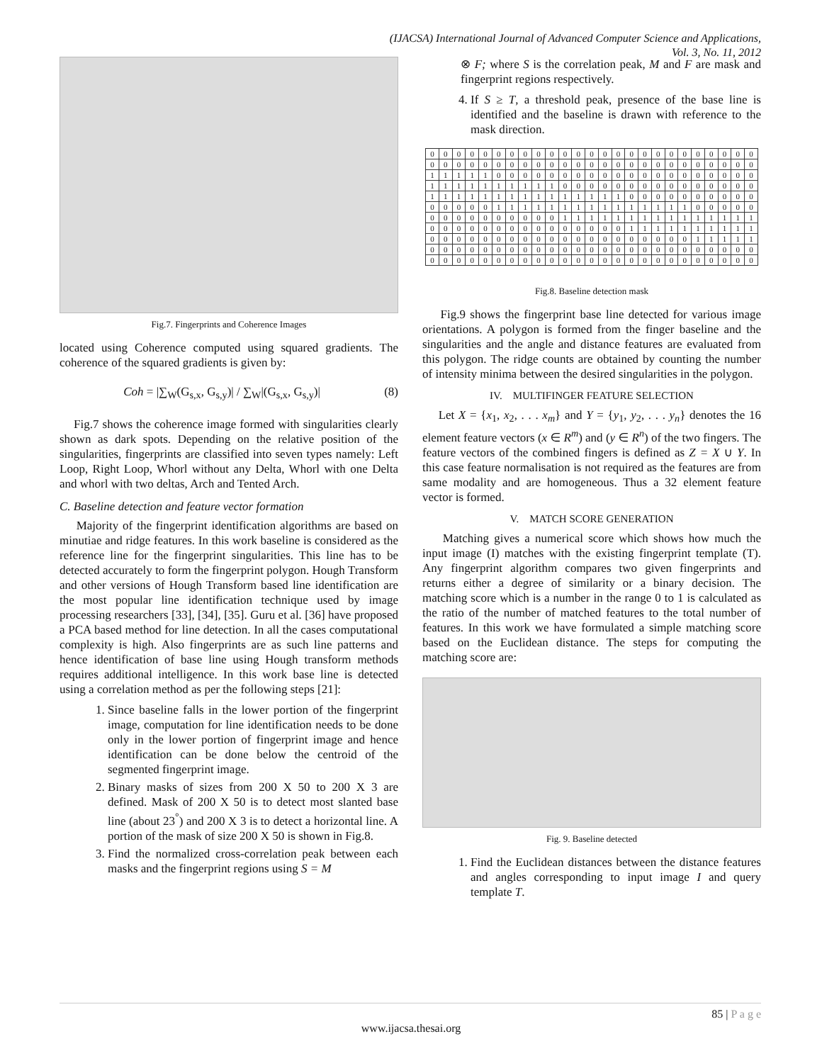(IJACSA) International Journal of Advanced Computer Science and Applications,
Vol. 3, No. 11, 2012
Fig.7. Fingerprints and Coherence Images
located using Coherence computed using squared gradients. The coherence of the squared gradients is given by:
Coh = |∑<sub>W</sub>(G<sub>s,x</sub>, G<sub>s,y</sub>)| / ∑<sub>W</sub>|(G<sub>s,x</sub>, G<sub>s,y</sub>)| (8)
Fig.7 shows the coherence image formed with singularities clearly shown as dark spots. Depending on the relative position of the singularities, fingerprints are classified into seven types namely: Left Loop, Right Loop, Whorl without any Delta, Whorl with one Delta and whorl with two deltas, Arch and Tented Arch.
C. Baseline detection and feature vector formation
Majority of the fingerprint identification algorithms are based on minutiae and ridge features. In this work baseline is considered as the reference line for the fingerprint singularities. This line has to be detected accurately to form the fingerprint polygon. Hough Transform and other versions of Hough Transform based line identification are the most popular line identification technique used by image processing researchers [33], [34], [35]. Guru et al. [36] have proposed a PCA based method for line detection. In all the cases computational complexity is high. Also fingerprints are as such line patterns and hence identification of base line using Hough transform methods requires additional intelligence. In this work base line is detected using a correlation method as per the following steps [21]:
1. Since baseline falls in the lower portion of the fingerprint image, computation for line identification needs to be done only in the lower portion of fingerprint image and hence identification can be done below the centroid of the segmented fingerprint image.
2. Binary masks of sizes from 200 X 50 to 200 X 3 are defined. Mask of 200 X 50 is to detect most slanted base line (about 23<sup>°</sup>) and 200 X 3 is to detect a horizontal line. A portion of the mask of size 200 X 50 is shown in Fig.8.
3. Find the normalized cross-correlation peak between each masks and the fingerprint regions using S = M
⊗ F; where S is the correlation peak, M and F are mask and fingerprint regions respectively.
4. If S ≥ T, a threshold peak, presence of the base line is identified and the baseline is drawn with reference to the mask direction.
| 0 | 0 | 0 | 0 | 0 | 0 | 0 | 0 | 0 | 0 | 0 | 0 | 0 | 0 | 0 | 0 | 0 | 0 | 0 | 0 | 0 | 0 | 0 | 0 | 0 |
| 0 | 0 | 0 | 0 | 0 | 0 | 0 | 0 | 0 | 0 | 0 | 0 | 0 | 0 | 0 | 0 | 0 | 0 | 0 | 0 | 0 | 0 | 0 | 0 | 0 |
| 1 | 1 | 1 | 1 | 1 | 0 | 0 | 0 | 0 | 0 | 0 | 0 | 0 | 0 | 0 | 0 | 0 | 0 | 0 | 0 | 0 | 0 | 0 | 0 | 0 |
| 1 | 1 | 1 | 1 | 1 | 1 | 1 | 1 | 1 | 1 | 0 | 0 | 0 | 0 | 0 | 0 | 0 | 0 | 0 | 0 | 0 | 0 | 0 | 0 | 0 |
| 1 | 1 | 1 | 1 | 1 | 1 | 1 | 1 | 1 | 1 | 1 | 1 | 1 | 1 | 1 | 0 | 0 | 0 | 0 | 0 | 0 | 0 | 0 | 0 | 0 |
| 0 | 0 | 0 | 0 | 0 | 1 | 1 | 1 | 1 | 1 | 1 | 1 | 1 | 1 | 1 | 1 | 1 | 1 | 1 | 1 | 0 | 0 | 0 | 0 | 0 |
| 0 | 0 | 0 | 0 | 0 | 0 | 0 | 0 | 0 | 0 | 1 | 1 | 1 | 1 | 1 | 1 | 1 | 1 | 1 | 1 | 1 | 1 | 1 | 1 | 1 |
| 0 | 0 | 0 | 0 | 0 | 0 | 0 | 0 | 0 | 0 | 0 | 0 | 0 | 0 | 0 | 1 | 1 | 1 | 1 | 1 | 1 | 1 | 1 | 1 | 1 |
| 0 | 0 | 0 | 0 | 0 | 0 | 0 | 0 | 0 | 0 | 0 | 0 | 0 | 0 | 0 | 0 | 0 | 0 | 0 | 0 | 1 | 1 | 1 | 1 | 1 |
| 0 | 0 | 0 | 0 | 0 | 0 | 0 | 0 | 0 | 0 | 0 | 0 | 0 | 0 | 0 | 0 | 0 | 0 | 0 | 0 | 0 | 0 | 0 | 0 | 0 |
| 0 | 0 | 0 | 0 | 0 | 0 | 0 | 0 | 0 | 0 | 0 | 0 | 0 | 0 | 0 | 0 | 0 | 0 | 0 | 0 | 0 | 0 | 0 | 0 | 0 |
Fig.8. Baseline detection mask
Fig.9 shows the fingerprint base line detected for various image orientations. A polygon is formed from the finger baseline and the singularities and the angle and distance features are evaluated from this polygon. The ridge counts are obtained by counting the number of intensity minima between the desired singularities in the polygon.
IV. MULTIFINGER FEATURE SELECTION
Let X = {x<sub>1</sub>, x<sub>2</sub>, . . . x<sub>m</sub>} and Y = {y<sub>1</sub>, y<sub>2</sub>, . . . y<sub>n</sub>} denotes the 16 element feature vectors (x ∈ R<sup>m</sup>) and (y ∈ R<sup>n</sup>) of the two fingers. The feature vectors of the combined fingers is defined as Z = X ∪ Y. In this case feature normalisation is not required as the features are from same modality and are homogeneous. Thus a 32 element feature vector is formed.
V. MATCH SCORE GENERATION
Matching gives a numerical score which shows how much the input image (I) matches with the existing fingerprint template (T). Any fingerprint algorithm compares two given fingerprints and returns either a degree of similarity or a binary decision. The matching score which is a number in the range 0 to 1 is calculated as the ratio of the number of matched features to the total number of features. In this work we have formulated a simple matching score based on the Euclidean distance. The steps for computing the matching score are:
Fig. 9. Baseline detected
1. Find the Euclidean distances between the distance features and angles corresponding to input image I and query template T.
85 | P a g e
www.ijacsa.thesai.org